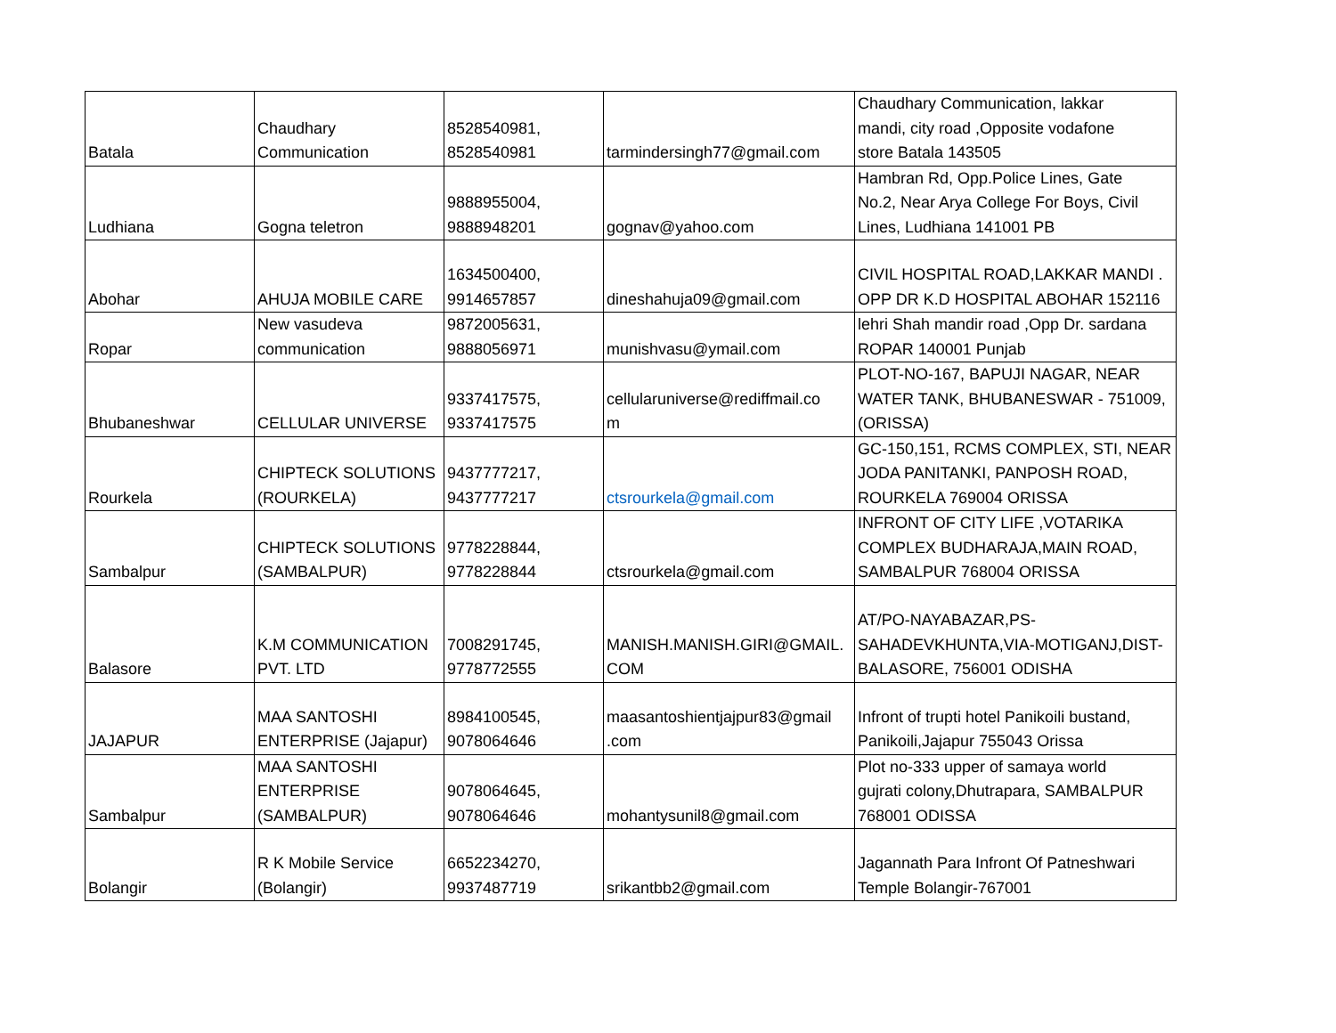| Batala | Chaudhary Communication | 8528540981, 8528540981 | tarmindersingh77@gmail.com | Chaudhary Communication, lakkar mandi, city road ,Opposite vodafone store Batala 143505 |
| Ludhiana | Gogna teletron | 9888955004, 9888948201 | gognav@yahoo.com | Hambran Rd, Opp.Police Lines, Gate No.2, Near Arya College For Boys, Civil Lines, Ludhiana 141001 PB |
| Abohar | AHUJA MOBILE CARE | 1634500400, 9914657857 | dineshahuja09@gmail.com | CIVIL HOSPITAL ROAD,LAKKAR MANDI . OPP DR K.D HOSPITAL ABOHAR 152116 |
| Ropar | New vasudeva communication | 9872005631, 9888056971 | munishvasu@ymail.com | lehri Shah mandir road ,Opp Dr. sardana ROPAR 140001 Punjab |
| Bhubaneshwar | CELLULAR UNIVERSE | 9337417575, 9337417575 | cellularuniverse@rediffmail.co m | PLOT-NO-167, BAPUJI NAGAR, NEAR WATER TANK, BHUBANESWAR - 751009, (ORISSA) |
| Rourkela | CHIPTECK SOLUTIONS (ROURKELA) | 9437777217, 9437777217 | ctsrourkela@gmail.com | GC-150,151, RCMS COMPLEX, STI, NEAR JODA PANITANKI, PANPOSH ROAD, ROURKELA 769004 ORISSA |
| Sambalpur | CHIPTECK SOLUTIONS (SAMBALPUR) | 9778228844, 9778228844 | ctsrourkela@gmail.com | INFRONT OF CITY LIFE ,VOTARIKA COMPLEX BUDHARAJA,MAIN ROAD, SAMBALPUR 768004 ORISSA |
| Balasore | K.M COMMUNICATION PVT. LTD | 7008291745, 9778772555 | MANISH.MANISH.GIRI@GMAIL. COM | AT/PO-NAYABAZAR,PS- SAHADEVKHUNTA,VIA-MOTIGANJ,DIST- BALASORE, 756001 ODISHA |
| JAJAPUR | MAA SANTOSHI ENTERPRISE (Jajapur) | 8984100545, 9078064646 | maasantoshientjajpur83@gmail .com | Infront of trupti hotel Panikoili bustand, Panikoili,Jajapur 755043 Orissa |
| Sambalpur | MAA SANTOSHI ENTERPRISE (SAMBALPUR) | 9078064645, 9078064646 | mohantysunil8@gmail.com | Plot no-333 upper of samaya world gujrati colony,Dhutrapara, SAMBALPUR 768001 ODISSA |
| Bolangir | R K Mobile Service (Bolangir) | 6652234270, 9937487719 | srikantbb2@gmail.com | Jagannath Para Infront Of Patneshwari Temple Bolangir-767001 |